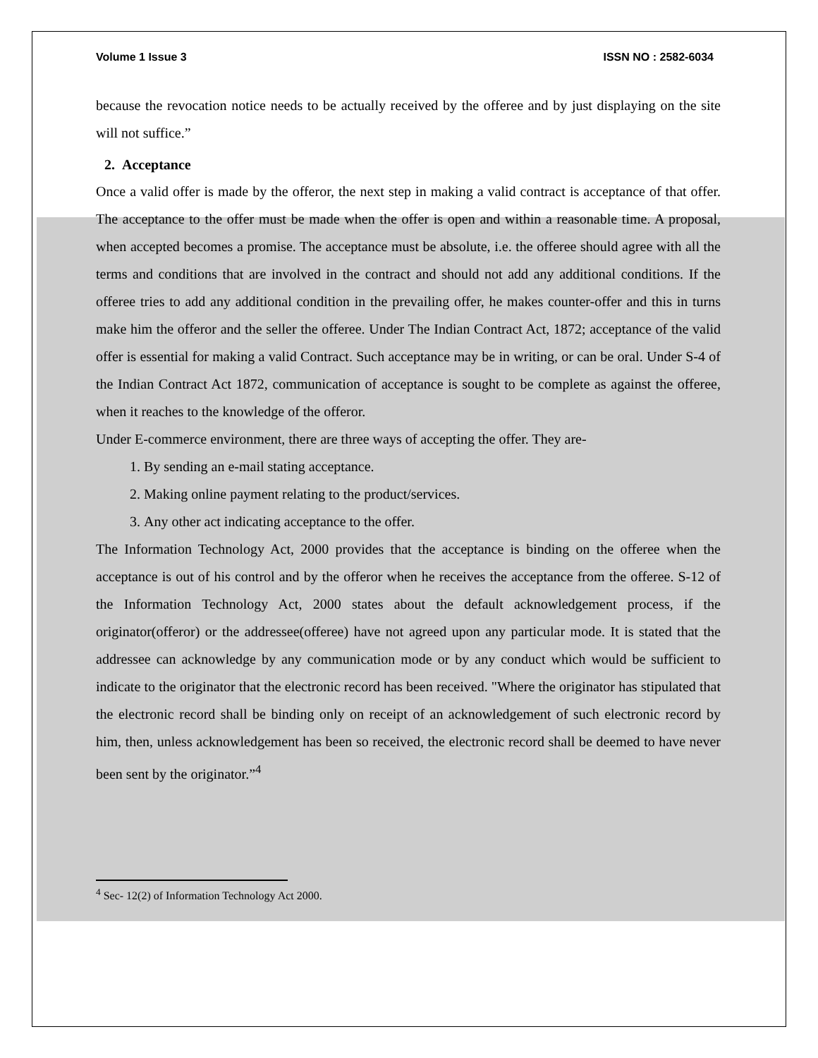Volume 1 Issue 3 ISSN NO : 2582-6034
because the revocation notice needs to be actually received by the offeree and by just displaying on the site will not suffice.”
2. Acceptance
Once a valid offer is made by the offeror, the next step in making a valid contract is acceptance of that offer. The acceptance to the offer must be made when the offer is open and within a reasonable time. A proposal, when accepted becomes a promise. The acceptance must be absolute, i.e. the offeree should agree with all the terms and conditions that are involved in the contract and should not add any additional conditions. If the offeree tries to add any additional condition in the prevailing offer, he makes counter-offer and this in turns make him the offeror and the seller the offeree. Under The Indian Contract Act, 1872; acceptance of the valid offer is essential for making a valid Contract. Such acceptance may be in writing, or can be oral. Under S-4 of the Indian Contract Act 1872, communication of acceptance is sought to be complete as against the offeree, when it reaches to the knowledge of the offeror.
Under E-commerce environment, there are three ways of accepting the offer. They are-
1. By sending an e-mail stating acceptance.
2. Making online payment relating to the product/services.
3. Any other act indicating acceptance to the offer.
The Information Technology Act, 2000 provides that the acceptance is binding on the offeree when the acceptance is out of his control and by the offeror when he receives the acceptance from the offeree. S-12 of the Information Technology Act, 2000 states about the default acknowledgement process, if the originator(offeror) or the addressee(offeree) have not agreed upon any particular mode. It is stated that the addressee can acknowledge by any communication mode or by any conduct which would be sufficient to indicate to the originator that the electronic record has been received. "Where the originator has stipulated that the electronic record shall be binding only on receipt of an acknowledgement of such electronic record by him, then, unless acknowledgement has been so received, the electronic record shall be deemed to have never been sent by the originator.”<sup>4</sup>
<sup>4</sup> Sec- 12(2) of Information Technology Act 2000.